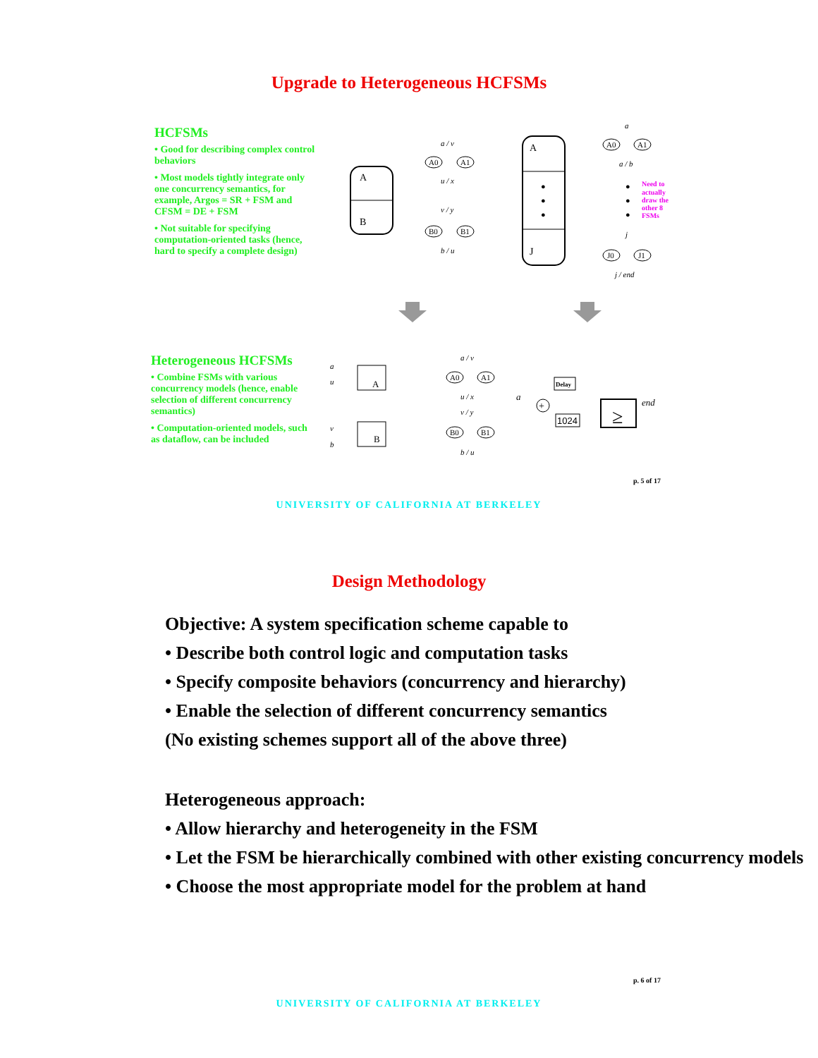Upgrade to Heterogeneous HCFSMs
HCFSMs
• Good for describing complex control behaviors
• Most models tightly integrate only one concurrency semantics, for example, Argos = SR + FSM and CFSM = DE + FSM
• Not suitable for specifying computation-oriented tasks (hence, hard to specify a complete design)
Heterogeneous HCFSMs
• Combine FSMs with various concurrency models (hence, enable selection of different concurrency semantics)
• Computation-oriented models, such as dataflow, can be included
A
B
A0
A1
a / v
u / x
B0
B1
v / y
b / u
A
J
●
●
●
A0
A1
a
a / b
●
●
●
Need to
actually
draw the
other 8
FSMs
J0
J1
j
j / end
A
B
a
u
v
b
A0
A1
a / v
u / x
B0
B1
v / y
b / u
a
+
Delay
1024
≥
end
p. 5 of 17
UNIVERSITY OF CALIFORNIA AT BERKELEY
Design Methodology
Objective: A system specification scheme capable to
• Describe both control logic and computation tasks
• Specify composite behaviors (concurrency and hierarchy)
• Enable the selection of different concurrency semantics
(No existing schemes support all of the above three)
Heterogeneous approach:
• Allow hierarchy and heterogeneity in the FSM
• Let the FSM be hierarchically combined with other existing concurrency models
• Choose the most appropriate model for the problem at hand
p. 6 of 17
UNIVERSITY OF CALIFORNIA AT BERKELEY